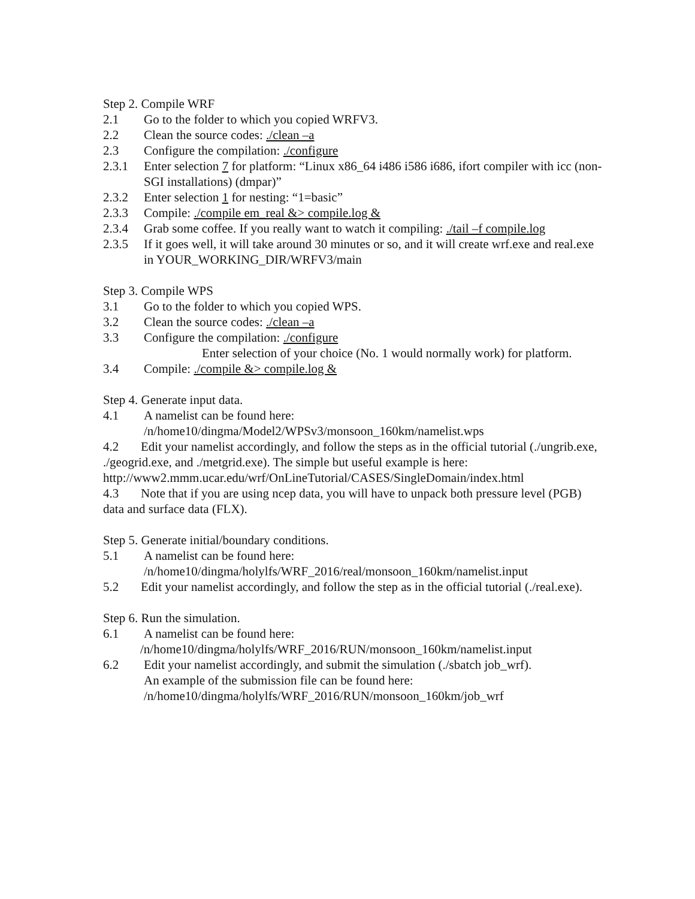Step 2. Compile WRF
2.1 Go to the folder to which you copied WRFV3.
2.2 Clean the source codes: ./clean –a
2.3 Configure the compilation: ./configure
2.3.1 Enter selection 7 for platform: “Linux x86_64 i486 i586 i686, ifort compiler with icc (non-SGI installations) (dmpar)”
2.3.2 Enter selection 1 for nesting: “1=basic”
2.3.3 Compile: ./compile em_real &> compile.log &
2.3.4 Grab some coffee. If you really want to watch it compiling: ./tail –f compile.log
2.3.5 If it goes well, it will take around 30 minutes or so, and it will create wrf.exe and real.exe in YOUR_WORKING_DIR/WRFV3/main
Step 3. Compile WPS
3.1 Go to the folder to which you copied WPS.
3.2 Clean the source codes: ./clean –a
3.3 Configure the compilation: ./configure
Enter selection of your choice (No. 1 would normally work) for platform.
3.4 Compile: ./compile &> compile.log &
Step 4. Generate input data.
4.1 A namelist can be found here:
/n/home10/dingma/Model2/WPSv3/monsoon_160km/namelist.wps
4.2 Edit your namelist accordingly, and follow the steps as in the official tutorial (./ungrib.exe, ./geogrid.exe, and ./metgrid.exe). The simple but useful example is here: http://www2.mmm.ucar.edu/wrf/OnLineTutorial/CASES/SingleDomain/index.html
4.3 Note that if you are using ncep data, you will have to unpack both pressure level (PGB) data and surface data (FLX).
Step 5. Generate initial/boundary conditions.
5.1 A namelist can be found here:
/n/home10/dingma/holylfs/WRF_2016/real/monsoon_160km/namelist.input
5.2 Edit your namelist accordingly, and follow the step as in the official tutorial (./real.exe).
Step 6. Run the simulation.
6.1 A namelist can be found here:
/n/home10/dingma/holylfs/WRF_2016/RUN/monsoon_160km/namelist.input
6.2 Edit your namelist accordingly, and submit the simulation (./sbatch job_wrf).
An example of the submission file can be found here:
/n/home10/dingma/holylfs/WRF_2016/RUN/monsoon_160km/job_wrf